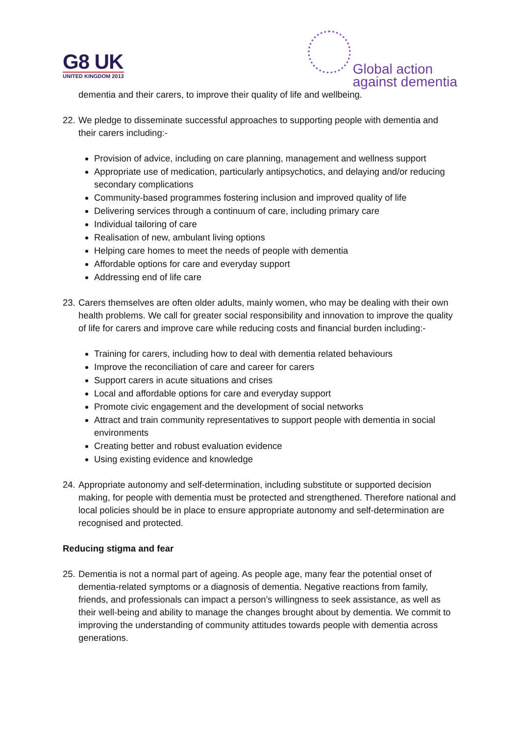G8 UK
UNITED KINGDOM 2013
Global action
against dementia
dementia and their carers, to improve their quality of life and wellbeing.
22.
We pledge to disseminate successful approaches to supporting people with dementia and their carers including:-
Provision of advice, including on care planning, management and wellness support
Appropriate use of medication, particularly antipsychotics, and delaying and/or reducing secondary complications
Community-based programmes fostering inclusion and improved quality of life
Delivering services through a continuum of care, including primary care
Individual tailoring of care
Realisation of new, ambulant living options
Helping care homes to meet the needs of people with dementia
Affordable options for care and everyday support
Addressing end of life care
23.
Carers themselves are often older adults, mainly women, who may be dealing with their own health problems. We call for greater social responsibility and innovation to improve the quality of life for carers and improve care while reducing costs and financial burden including:-
Training for carers, including how to deal with dementia related behaviours
Improve the reconciliation of care and career for carers
Support carers in acute situations and crises
Local and affordable options for care and everyday support
Promote civic engagement and the development of social networks
Attract and train community representatives to support people with dementia in social environments
Creating better and robust evaluation evidence
Using existing evidence and knowledge
24.
Appropriate autonomy and self-determination, including substitute or supported decision making, for people with dementia must be protected and strengthened. Therefore national and local policies should be in place to ensure appropriate autonomy and self-determination are recognised and protected.
Reducing stigma and fear
25.
Dementia is not a normal part of ageing. As people age, many fear the potential onset of dementia-related symptoms or a diagnosis of dementia. Negative reactions from family, friends, and professionals can impact a person’s willingness to seek assistance, as well as their well-being and ability to manage the changes brought about by dementia. We commit to improving the understanding of community attitudes towards people with dementia across generations.